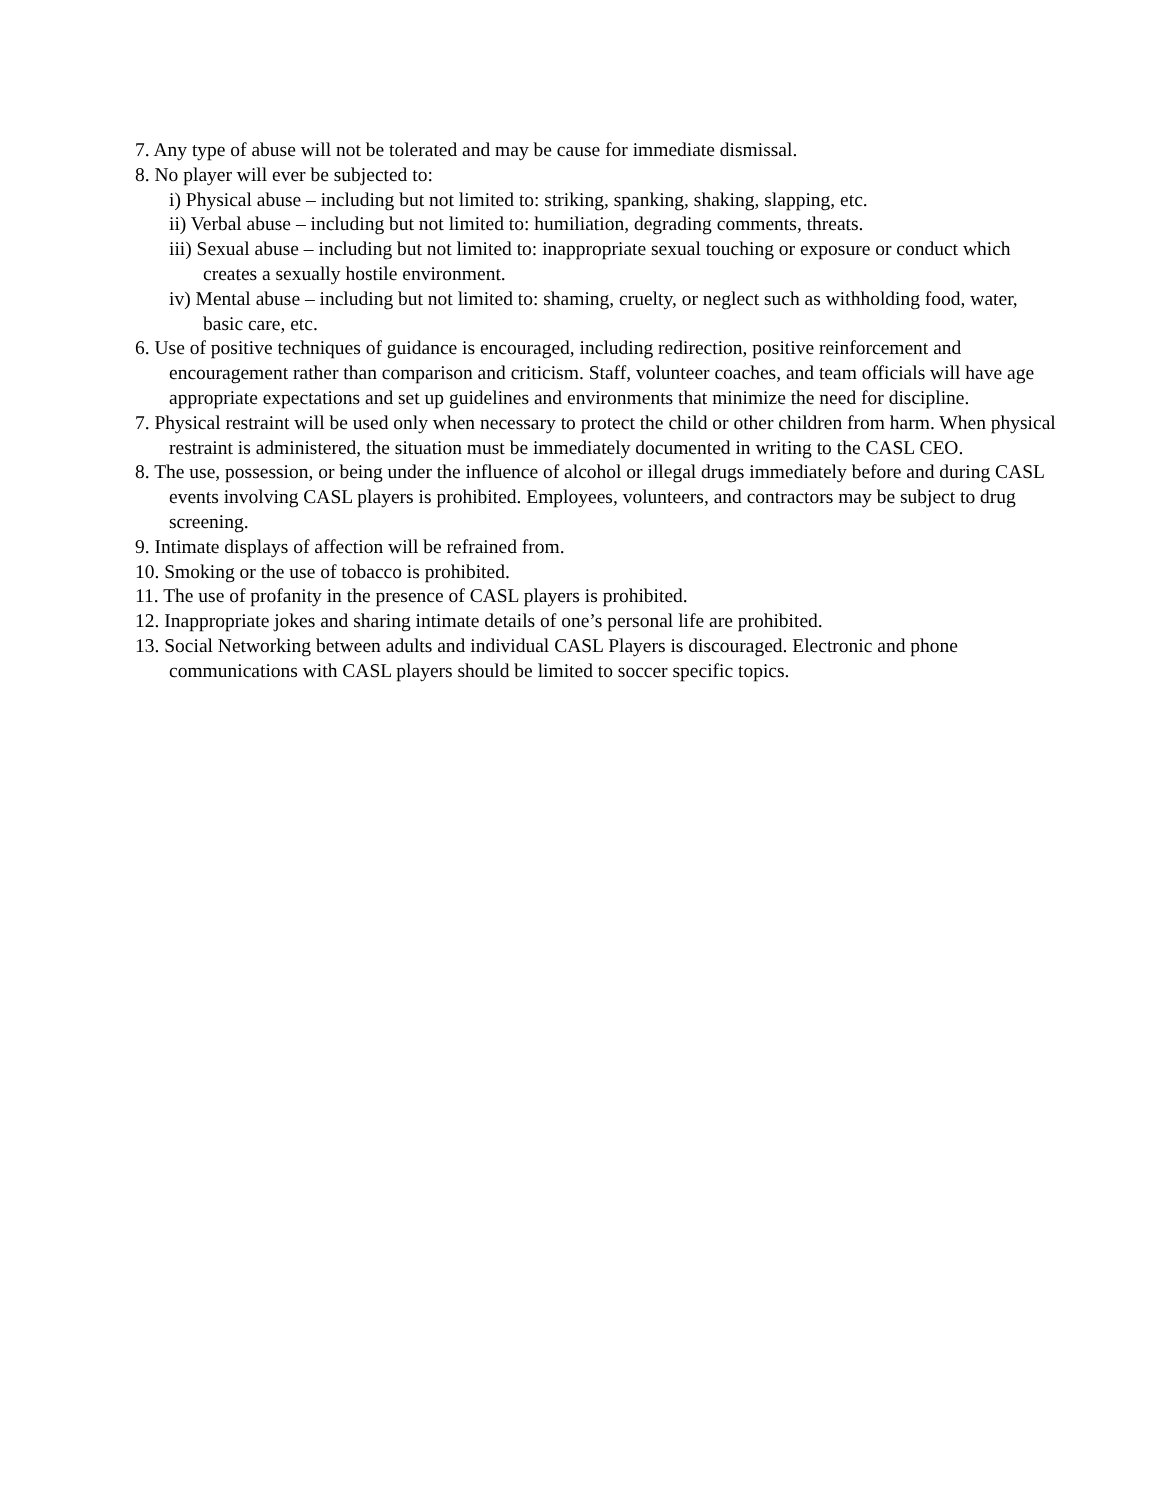7. Any type of abuse will not be tolerated and may be cause for immediate dismissal.
8. No player will ever be subjected to:
i) Physical abuse – including but not limited to: striking, spanking, shaking, slapping, etc.
ii) Verbal abuse – including but not limited to: humiliation, degrading comments, threats.
iii) Sexual abuse – including but not limited to: inappropriate sexual touching or exposure or conduct which creates a sexually hostile environment.
iv) Mental abuse – including but not limited to: shaming, cruelty, or neglect such as withholding food, water, basic care, etc.
6. Use of positive techniques of guidance is encouraged, including redirection, positive reinforcement and encouragement rather than comparison and criticism. Staff, volunteer coaches, and team officials will have age appropriate expectations and set up guidelines and environments that minimize the need for discipline.
7. Physical restraint will be used only when necessary to protect the child or other children from harm. When physical restraint is administered, the situation must be immediately documented in writing to the CASL CEO.
8. The use, possession, or being under the influence of alcohol or illegal drugs immediately before and during CASL events involving CASL players is prohibited. Employees, volunteers, and contractors may be subject to drug screening.
9. Intimate displays of affection will be refrained from.
10. Smoking or the use of tobacco is prohibited.
11. The use of profanity in the presence of CASL players is prohibited.
12. Inappropriate jokes and sharing intimate details of one’s personal life are prohibited.
13. Social Networking between adults and individual CASL Players is discouraged. Electronic and phone communications with CASL players should be limited to soccer specific topics.